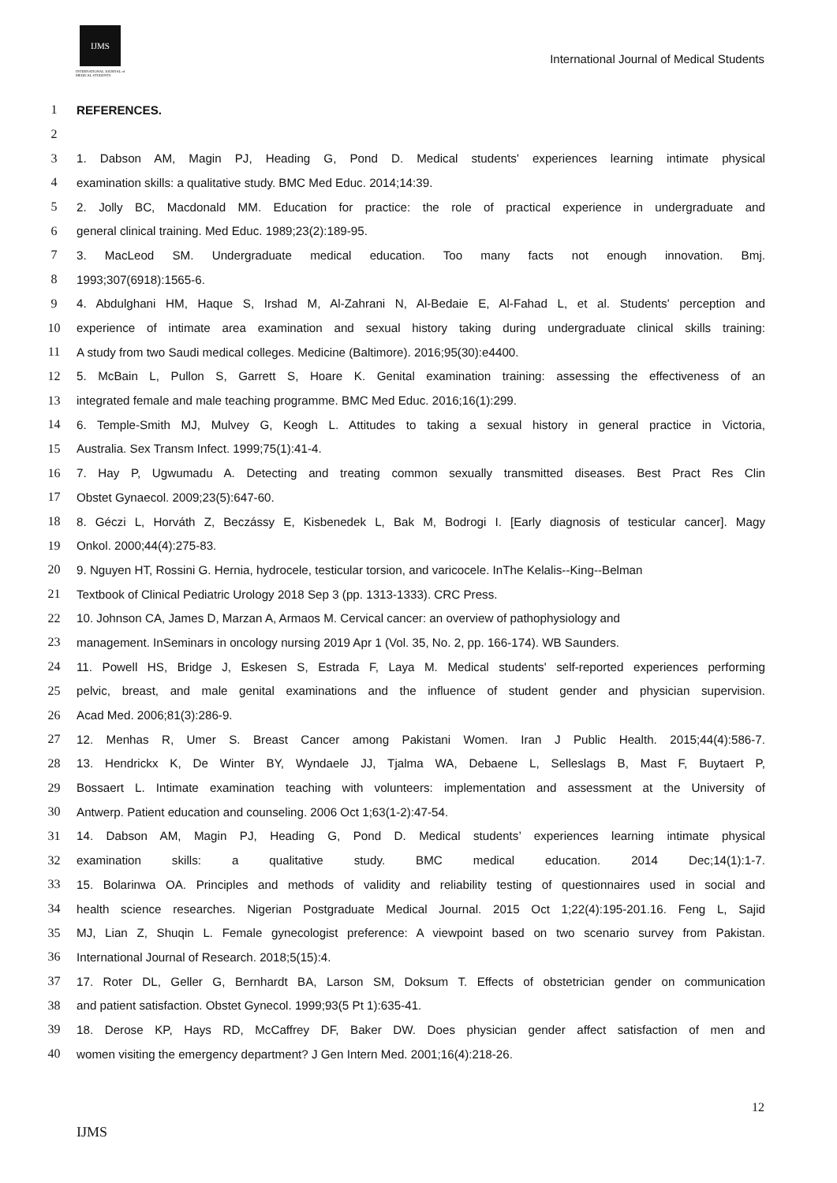IJMS
INTERNATIONAL JOURNAL of MEDICAL STUDENTS
International Journal of Medical Students
1 REFERENCES.
2
3 1. Dabson AM, Magin PJ, Heading G, Pond D. Medical students' experiences learning intimate physical
4 examination skills: a qualitative study. BMC Med Educ. 2014;14:39.
5 2. Jolly BC, Macdonald MM. Education for practice: the role of practical experience in undergraduate and
6 general clinical training. Med Educ. 1989;23(2):189-95.
7 3. MacLeod SM. Undergraduate medical education. Too many facts not enough innovation. Bmj.
8 1993;307(6918):1565-6.
9 4. Abdulghani HM, Haque S, Irshad M, Al-Zahrani N, Al-Bedaie E, Al-Fahad L, et al. Students' perception and
10 experience of intimate area examination and sexual history taking during undergraduate clinical skills training:
11 A study from two Saudi medical colleges. Medicine (Baltimore). 2016;95(30):e4400.
12 5. McBain L, Pullon S, Garrett S, Hoare K. Genital examination training: assessing the effectiveness of an
13 integrated female and male teaching programme. BMC Med Educ. 2016;16(1):299.
14 6. Temple-Smith MJ, Mulvey G, Keogh L. Attitudes to taking a sexual history in general practice in Victoria,
15 Australia. Sex Transm Infect. 1999;75(1):41-4.
16 7. Hay P, Ugwumadu A. Detecting and treating common sexually transmitted diseases. Best Pract Res Clin
17 Obstet Gynaecol. 2009;23(5):647-60.
18 8. Géczi L, Horváth Z, Beczássy E, Kisbenedek L, Bak M, Bodrogi I. [Early diagnosis of testicular cancer]. Magy
19 Onkol. 2000;44(4):275-83.
20 9. Nguyen HT, Rossini G. Hernia, hydrocele, testicular torsion, and varicocele. InThe Kelalis--King--Belman
21 Textbook of Clinical Pediatric Urology 2018 Sep 3 (pp. 1313-1333). CRC Press.
22 10. Johnson CA, James D, Marzan A, Armaos M. Cervical cancer: an overview of pathophysiology and
23 management. InSeminars in oncology nursing 2019 Apr 1 (Vol. 35, No. 2, pp. 166-174). WB Saunders.
24 11. Powell HS, Bridge J, Eskesen S, Estrada F, Laya M. Medical students' self-reported experiences performing
25 pelvic, breast, and male genital examinations and the influence of student gender and physician supervision.
26 Acad Med. 2006;81(3):286-9.
27 12. Menhas R, Umer S. Breast Cancer among Pakistani Women. Iran J Public Health. 2015;44(4):586-7.
28 13. Hendrickx K, De Winter BY, Wyndaele JJ, Tjalma WA, Debaene L, Selleslags B, Mast F, Buytaert P,
29 Bossaert L. Intimate examination teaching with volunteers: implementation and assessment at the University of
30 Antwerp. Patient education and counseling. 2006 Oct 1;63(1-2):47-54.
31 14. Dabson AM, Magin PJ, Heading G, Pond D. Medical students’ experiences learning intimate physical
32 examination skills: a qualitative study. BMC medical education. 2014 Dec;14(1):1-7.
33 15. Bolarinwa OA. Principles and methods of validity and reliability testing of questionnaires used in social and
34 health science researches. Nigerian Postgraduate Medical Journal. 2015 Oct 1;22(4):195-201.16. Feng L, Sajid
35 MJ, Lian Z, Shuqin L. Female gynecologist preference: A viewpoint based on two scenario survey from Pakistan.
36 International Journal of Research. 2018;5(15):4.
37 17. Roter DL, Geller G, Bernhardt BA, Larson SM, Doksum T. Effects of obstetrician gender on communication
38 and patient satisfaction. Obstet Gynecol. 1999;93(5 Pt 1):635-41.
39 18. Derose KP, Hays RD, McCaffrey DF, Baker DW. Does physician gender affect satisfaction of men and
40 women visiting the emergency department? J Gen Intern Med. 2001;16(4):218-26.
12
IJMS